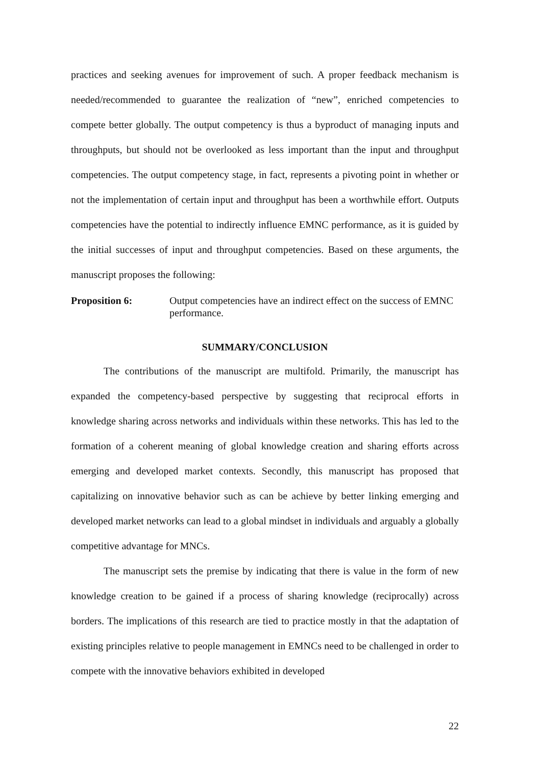practices and seeking avenues for improvement of such. A proper feedback mechanism is needed/recommended to guarantee the realization of “new”, enriched competencies to compete better globally. The output competency is thus a byproduct of managing inputs and throughputs, but should not be overlooked as less important than the input and throughput competencies. The output competency stage, in fact, represents a pivoting point in whether or not the implementation of certain input and throughput has been a worthwhile effort. Outputs competencies have the potential to indirectly influence EMNC performance, as it is guided by the initial successes of input and throughput competencies. Based on these arguments, the manuscript proposes the following:
Proposition 6: Output competencies have an indirect effect on the success of EMNC performance.
SUMMARY/CONCLUSION
The contributions of the manuscript are multifold. Primarily, the manuscript has expanded the competency-based perspective by suggesting that reciprocal efforts in knowledge sharing across networks and individuals within these networks. This has led to the formation of a coherent meaning of global knowledge creation and sharing efforts across emerging and developed market contexts. Secondly, this manuscript has proposed that capitalizing on innovative behavior such as can be achieve by better linking emerging and developed market networks can lead to a global mindset in individuals and arguably a globally competitive advantage for MNCs.
The manuscript sets the premise by indicating that there is value in the form of new knowledge creation to be gained if a process of sharing knowledge (reciprocally) across borders. The implications of this research are tied to practice mostly in that the adaptation of existing principles relative to people management in EMNCs need to be challenged in order to compete with the innovative behaviors exhibited in developed
22